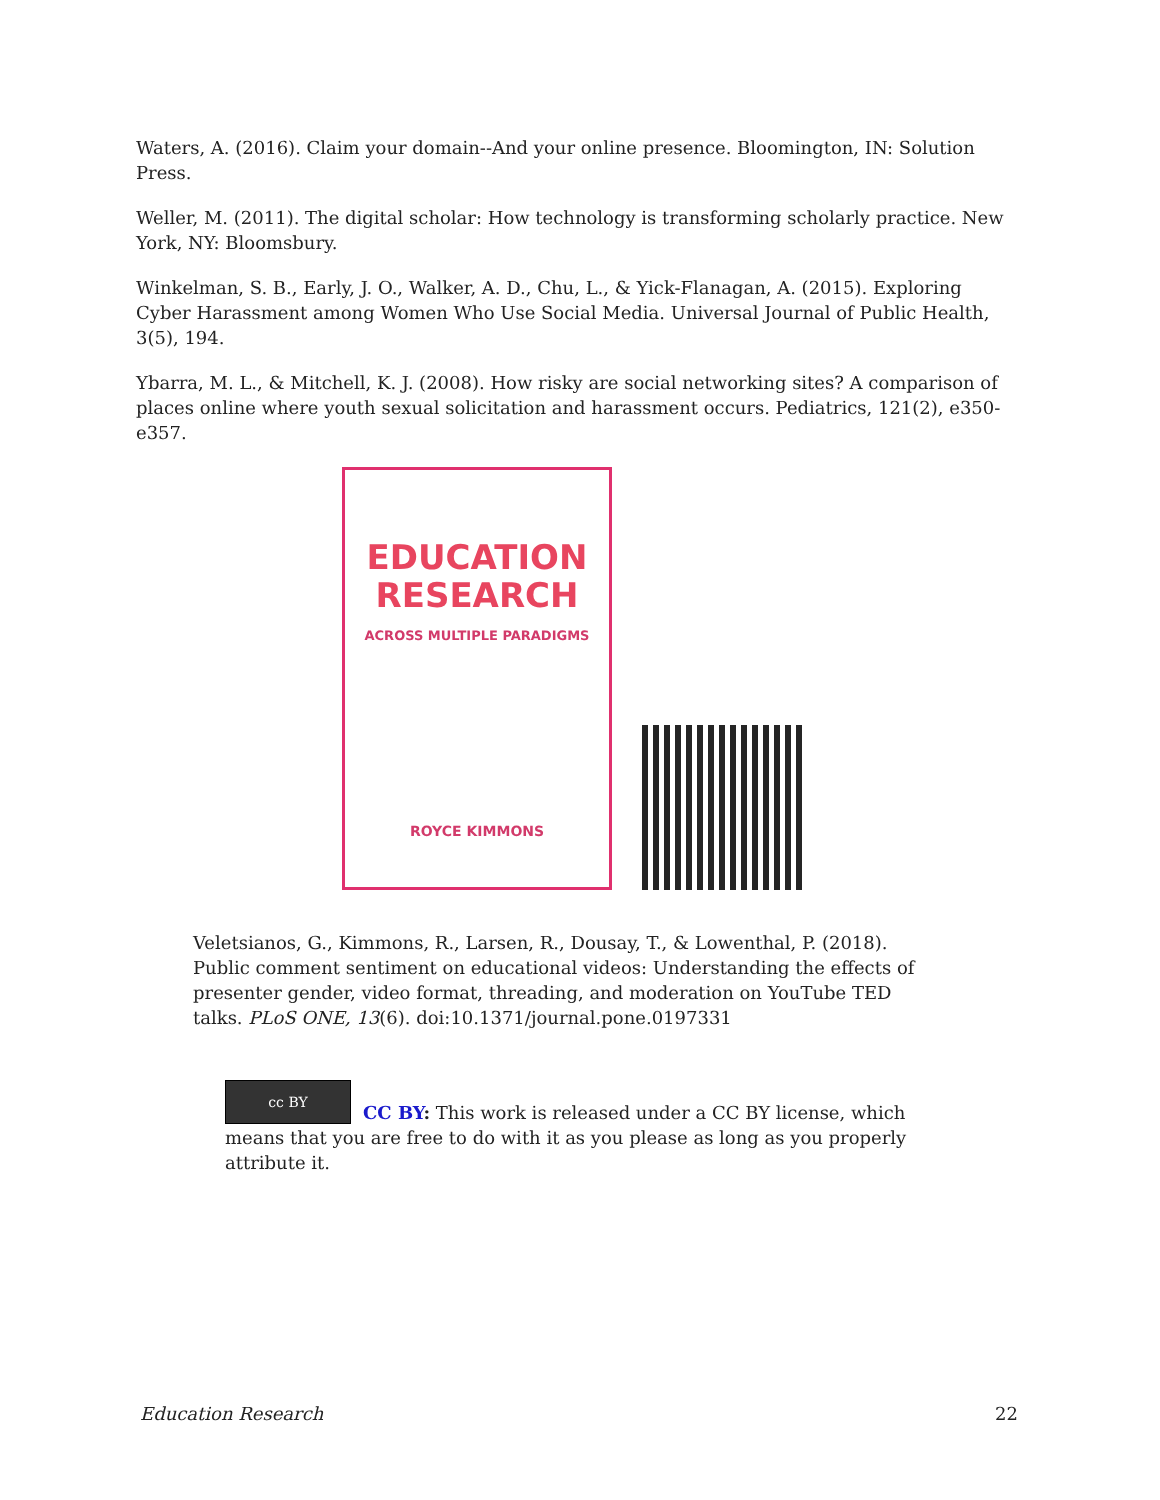Waters, A. (2016). Claim your domain--And your online presence. Bloomington, IN: Solution Press.
Weller, M. (2011). The digital scholar: How technology is transforming scholarly practice. New York, NY: Bloomsbury.
Winkelman, S. B., Early, J. O., Walker, A. D., Chu, L., & Yick-Flanagan, A. (2015). Exploring Cyber Harassment among Women Who Use Social Media. Universal Journal of Public Health, 3(5), 194.
Ybarra, M. L., & Mitchell, K. J. (2008). How risky are social networking sites? A comparison of places online where youth sexual solicitation and harassment occurs. Pediatrics, 121(2), e350-e357.
EDUCATION
RESEARCH
ACROSS MULTIPLE PARADIGMS
ROYCE KIMMONS
Veletsianos, G., Kimmons, R., Larsen, R., Dousay, T., & Lowenthal, P. (2018). Public comment sentiment on educational videos: Understanding the effects of presenter gender, video format, threading, and moderation on YouTube TED talks. PLoS ONE, 13(6). doi:10.1371/journal.pone.0197331
cc BY
CC BY: This work is released under a CC BY license, which means that you are free to do with it as you please as long as you properly attribute it.
Education Research 22